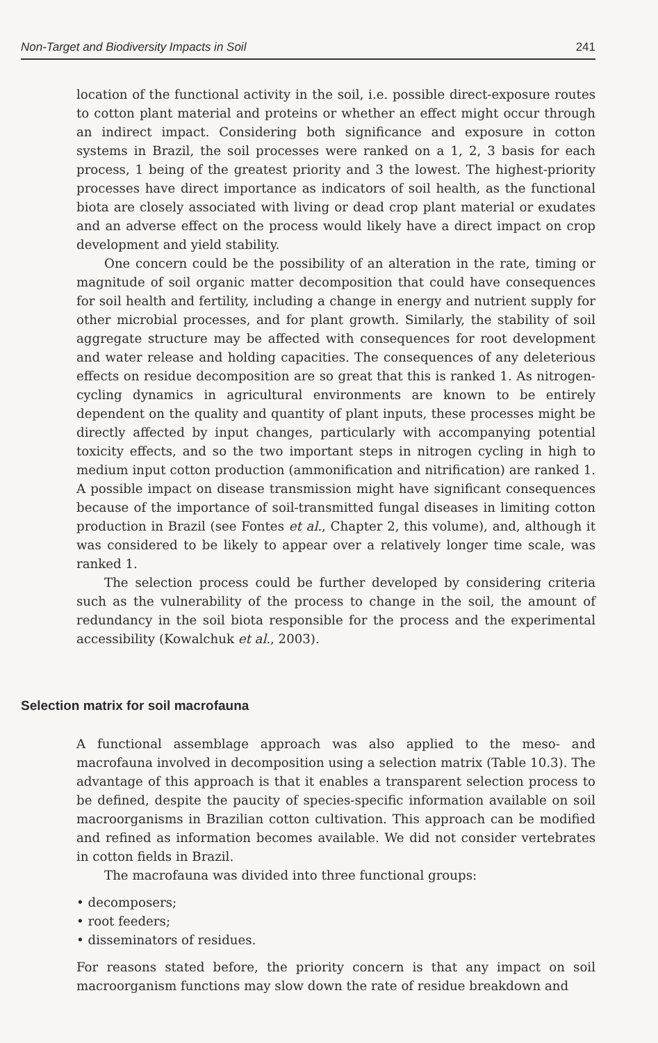Non-Target and Biodiversity Impacts in Soil 241
location of the functional activity in the soil, i.e. possible direct-exposure routes to cotton plant material and proteins or whether an effect might occur through an indirect impact. Considering both significance and exposure in cotton systems in Brazil, the soil processes were ranked on a 1, 2, 3 basis for each process, 1 being of the greatest priority and 3 the lowest. The highest-priority processes have direct importance as indicators of soil health, as the functional biota are closely associated with living or dead crop plant material or exudates and an adverse effect on the process would likely have a direct impact on crop development and yield stability.
One concern could be the possibility of an alteration in the rate, timing or magnitude of soil organic matter decomposition that could have consequences for soil health and fertility, including a change in energy and nutrient supply for other microbial processes, and for plant growth. Similarly, the stability of soil aggregate structure may be affected with consequences for root development and water release and holding capacities. The consequences of any deleterious effects on residue decomposition are so great that this is ranked 1. As nitrogen-cycling dynamics in agricultural environments are known to be entirely dependent on the quality and quantity of plant inputs, these processes might be directly affected by input changes, particularly with accompanying potential toxicity effects, and so the two important steps in nitrogen cycling in high to medium input cotton production (ammonification and nitrification) are ranked 1. A possible impact on disease transmission might have significant consequences because of the importance of soil-transmitted fungal diseases in limiting cotton production in Brazil (see Fontes et al., Chapter 2, this volume), and, although it was considered to be likely to appear over a relatively longer time scale, was ranked 1.
The selection process could be further developed by considering criteria such as the vulnerability of the process to change in the soil, the amount of redundancy in the soil biota responsible for the process and the experimental accessibility (Kowalchuk et al., 2003).
Selection matrix for soil macrofauna
A functional assemblage approach was also applied to the meso- and macrofauna involved in decomposition using a selection matrix (Table 10.3). The advantage of this approach is that it enables a transparent selection process to be defined, despite the paucity of species-specific information available on soil macroorganisms in Brazilian cotton cultivation. This approach can be modified and refined as information becomes available. We did not consider vertebrates in cotton fields in Brazil.
The macrofauna was divided into three functional groups:
• decomposers;
• root feeders;
• disseminators of residues.
For reasons stated before, the priority concern is that any impact on soil macroorganism functions may slow down the rate of residue breakdown and